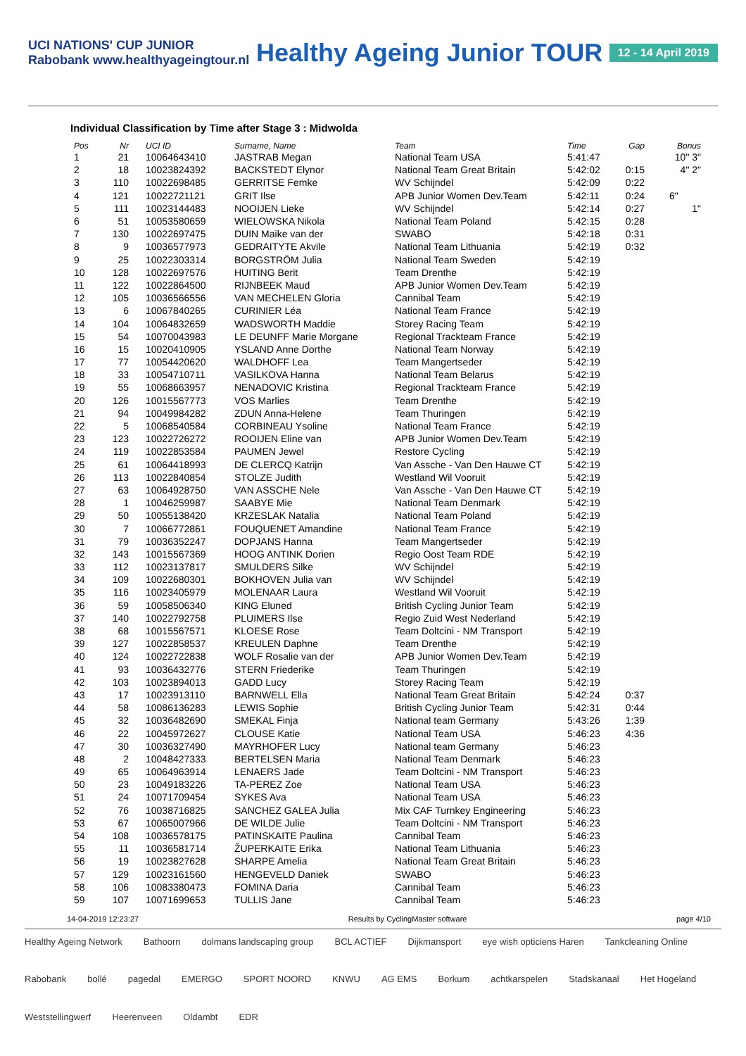UCI NATIONS' CUP JUNIOR
Rabobank www.healthyageingtour.nl
Healthy Ageing Junior TOUR
12 - 14 April 2019
Individual Classification by Time after Stage 3 : Midwolda
| Pos | Nr | | UCI ID | Surname, Name | Team | Time | Gap | Bonus |
| --- | --- | --- | --- | --- | --- | --- | --- | --- |
| 1 | 21 | | 10064643410 | JASTRAB Megan | National Team USA | 5:41:47 | | 10" 3" |
| 2 | 18 | | 10023824392 | BACKSTEDT Elynor | National Team Great Britain | 5:42:02 | 0:15 | 4" 2" |
| 3 | 110 | | 10022698485 | GERRITSE Femke | WV Schijndel | 5:42:09 | 0:22 | |
| 4 | 121 | | 10022721121 | GRIT Ilse | APB Junior Women Dev.Team | 5:42:11 | 0:24 | 6" |
| 5 | 111 | | 10023144483 | NOOIJEN Lieke | WV Schijndel | 5:42:14 | 0:27 | 1" |
| 6 | 51 | | 10053580659 | WIELOWSKA Nikola | National Team Poland | 5:42:15 | 0:28 | |
| 7 | 130 | | 10022697475 | DUIN Maike van der | SWABO | 5:42:18 | 0:31 | |
| 8 | 9 | | 10036577973 | GEDRAITYTE Akvile | National Team Lithuania | 5:42:19 | 0:32 | |
| 9 | 25 | | 10022303314 | BORGSTRÖM Julia | National Team Sweden | 5:42:19 | | |
| 10 | 128 | | 10022697576 | HUITING Berit | Team Drenthe | 5:42:19 | | |
| 11 | 122 | | 10022864500 | RIJNBEEK Maud | APB Junior Women Dev.Team | 5:42:19 | | |
| 12 | 105 | | 10036566556 | VAN MECHELEN Gloria | Cannibal Team | 5:42:19 | | |
| 13 | 6 | | 10067840265 | CURINIER Léa | National Team France | 5:42:19 | | |
| 14 | 104 | | 10064832659 | WADSWORTH Maddie | Storey Racing Team | 5:42:19 | | |
| 15 | 54 | | 10070043983 | LE DEUNFF Marie Morgane | Regional Trackteam France | 5:42:19 | | |
| 16 | 15 | | 10020410905 | YSLAND Anne Dorthe | National Team Norway | 5:42:19 | | |
| 17 | 77 | | 10054420620 | WALDHOFF Lea | Team Mangertseder | 5:42:19 | | |
| 18 | 33 | | 10054710711 | VASILKOVA Hanna | National Team Belarus | 5:42:19 | | |
| 19 | 55 | | 10068663957 | NENADOVIC Kristina | Regional Trackteam France | 5:42:19 | | |
| 20 | 126 | | 10015567773 | VOS Marlies | Team Drenthe | 5:42:19 | | |
| 21 | 94 | | 10049984282 | ZDUN Anna-Helene | Team Thuringen | 5:42:19 | | |
| 22 | 5 | | 10068540584 | CORBINEAU Ysoline | National Team France | 5:42:19 | | |
| 23 | 123 | | 10022726272 | ROOIJEN Eline van | APB Junior Women Dev.Team | 5:42:19 | | |
| 24 | 119 | | 10022853584 | PAUMEN Jewel | Restore Cycling | 5:42:19 | | |
| 25 | 61 | | 10064418993 | DE CLERCQ Katrijn | Van Assche - Van Den Hauwe CT | 5:42:19 | | |
| 26 | 113 | | 10022840854 | STOLZE Judith | Westland Wil Vooruit | 5:42:19 | | |
| 27 | 63 | | 10064928750 | VAN ASSCHE Nele | Van Assche - Van Den Hauwe CT | 5:42:19 | | |
| 28 | 1 | | 10046259987 | SAABYE Mie | National Team Denmark | 5:42:19 | | |
| 29 | 50 | | 10055138420 | KRZESLAK Natalia | National Team Poland | 5:42:19 | | |
| 30 | 7 | | 10066772861 | FOUQUENET Amandine | National Team France | 5:42:19 | | |
| 31 | 79 | | 10036352247 | DOPJANS Hanna | Team Mangertseder | 5:42:19 | | |
| 32 | 143 | | 10015567369 | HOOG ANTINK Dorien | Regio Oost Team RDE | 5:42:19 | | |
| 33 | 112 | | 10023137817 | SMULDERS Silke | WV Schijndel | 5:42:19 | | |
| 34 | 109 | | 10022680301 | BOKHOVEN Julia van | WV Schijndel | 5:42:19 | | |
| 35 | 116 | | 10023405979 | MOLENAAR Laura | Westland Wil Vooruit | 5:42:19 | | |
| 36 | 59 | | 10058506340 | KING Eluned | British Cycling Junior Team | 5:42:19 | | |
| 37 | 140 | | 10022792758 | PLUIMERS Ilse | Regio Zuid West Nederland | 5:42:19 | | |
| 38 | 68 | | 10015567571 | KLOESE Rose | Team Doltcini - NM Transport | 5:42:19 | | |
| 39 | 127 | | 10022858537 | KREULEN Daphne | Team Drenthe | 5:42:19 | | |
| 40 | 124 | | 10022722838 | WOLF Rosalie van der | APB Junior Women Dev.Team | 5:42:19 | | |
| 41 | 93 | | 10036432776 | STERN Friederike | Team Thuringen | 5:42:19 | | |
| 42 | 103 | | 10023894013 | GADD Lucy | Storey Racing Team | 5:42:19 | | |
| 43 | 17 | | 10023913110 | BARNWELL Ella | National Team Great Britain | 5:42:24 | 0:37 | |
| 44 | 58 | | 10086136283 | LEWIS Sophie | British Cycling Junior Team | 5:42:31 | 0:44 | |
| 45 | 32 | | 10036482690 | SMEKAL Finja | National team Germany | 5:43:26 | 1:39 | |
| 46 | 22 | | 10045972627 | CLOUSE Katie | National Team USA | 5:46:23 | 4:36 | |
| 47 | 30 | | 10036327490 | MAYRHOFER Lucy | National team Germany | 5:46:23 | | |
| 48 | 2 | | 10048427333 | BERTELSEN Maria | National Team Denmark | 5:46:23 | | |
| 49 | 65 | | 10064963914 | LENAERS Jade | Team Doltcini - NM Transport | 5:46:23 | | |
| 50 | 23 | | 10049183226 | TA-PEREZ Zoe | National Team USA | 5:46:23 | | |
| 51 | 24 | | 10071709454 | SYKES Ava | National Team USA | 5:46:23 | | |
| 52 | 76 | | 10038716825 | SANCHEZ GALEA Julia | Mix CAF Turnkey Engineering | 5:46:23 | | |
| 53 | 67 | | 10065007966 | DE WILDE Julie | Team Doltcini - NM Transport | 5:46:23 | | |
| 54 | 108 | | 10036578175 | PATINSKAITE Paulina | Cannibal Team | 5:46:23 | | |
| 55 | 11 | | 10036581714 | ŽUPERKAITE Erika | National Team Lithuania | 5:46:23 | | |
| 56 | 19 | | 10023827628 | SHARPE Amelia | National Team Great Britain | 5:46:23 | | |
| 57 | 129 | | 10023161560 | HENGEVELD Daniek | SWABO | 5:46:23 | | |
| 58 | 106 | | 10083380473 | FOMINA Daria | Cannibal Team | 5:46:23 | | |
| 59 | 107 | | 10071699653 | TULLIS Jane | Cannibal Team | 5:46:23 | | |
14-04-2019 12:23:27 Results by CyclingMaster software page 4/10
Healthy Ageing Network Bathoorn dolmans landscaping group BCL ACTIEF Dijkmansport eye wish opticiens Haren Tankcleaning Online Rabobank bollé pagedal EMERGO SPORT NOORD KNWU AG EMS Borkum achtkarspelen Stadskanaal Het Hogeland Weststellingwerf Heerenveen Oldambt EDR